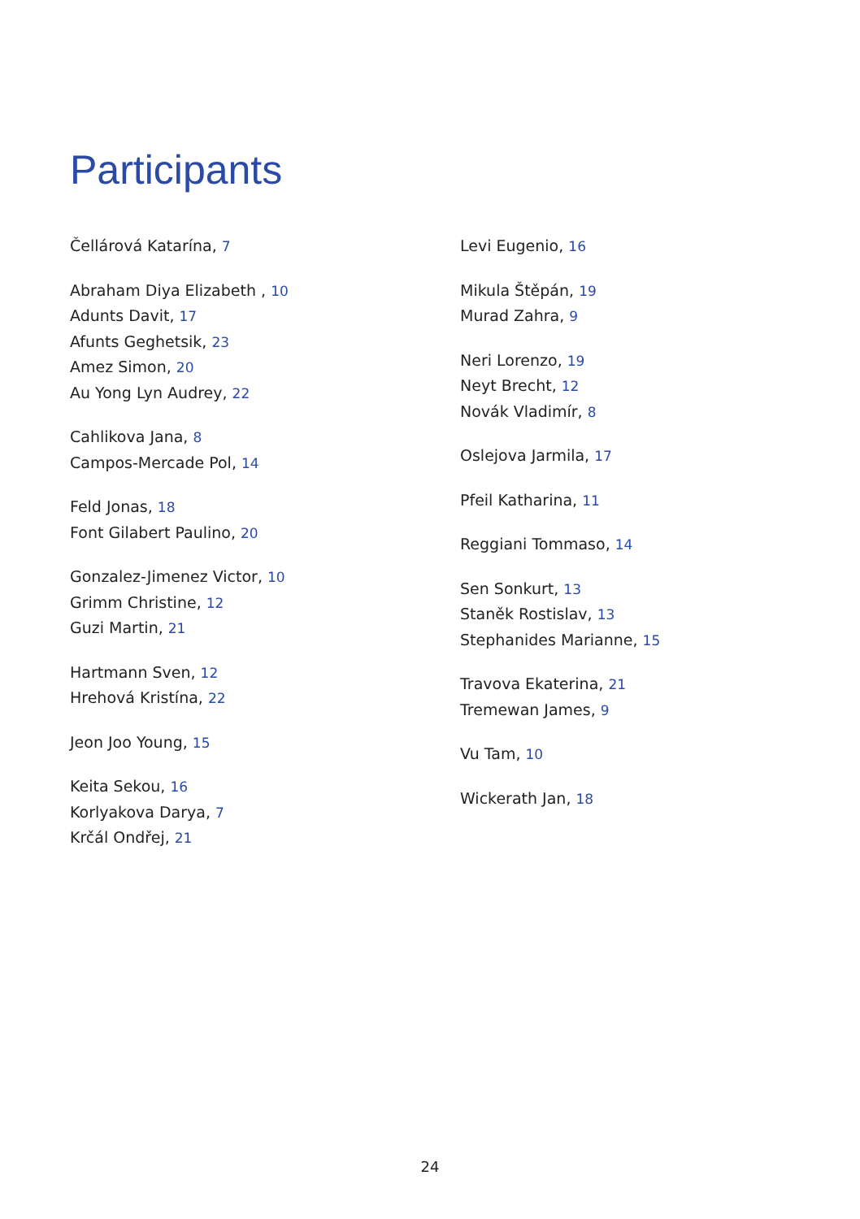Participants
Čellárová Katarína, 7
Abraham Diya Elizabeth , 10
Adunts Davit, 17
Afunts Geghetsik, 23
Amez Simon, 20
Au Yong Lyn Audrey, 22
Cahlikova Jana, 8
Campos-Mercade Pol, 14
Feld Jonas, 18
Font Gilabert Paulino, 20
Gonzalez-Jimenez Victor, 10
Grimm Christine, 12
Guzi Martin, 21
Hartmann Sven, 12
Hrehová Kristína, 22
Jeon Joo Young, 15
Keita Sekou, 16
Korlyakova Darya, 7
Krčál Ondřej, 21
Levi Eugenio, 16
Mikula Štěpán, 19
Murad Zahra, 9
Neri Lorenzo, 19
Neyt Brecht, 12
Novák Vladimír, 8
Oslejova Jarmila, 17
Pfeil Katharina, 11
Reggiani Tommaso, 14
Sen Sonkurt, 13
Staněk Rostislav, 13
Stephanides Marianne, 15
Travova Ekaterina, 21
Tremewan James, 9
Vu Tam, 10
Wickerath Jan, 18
24